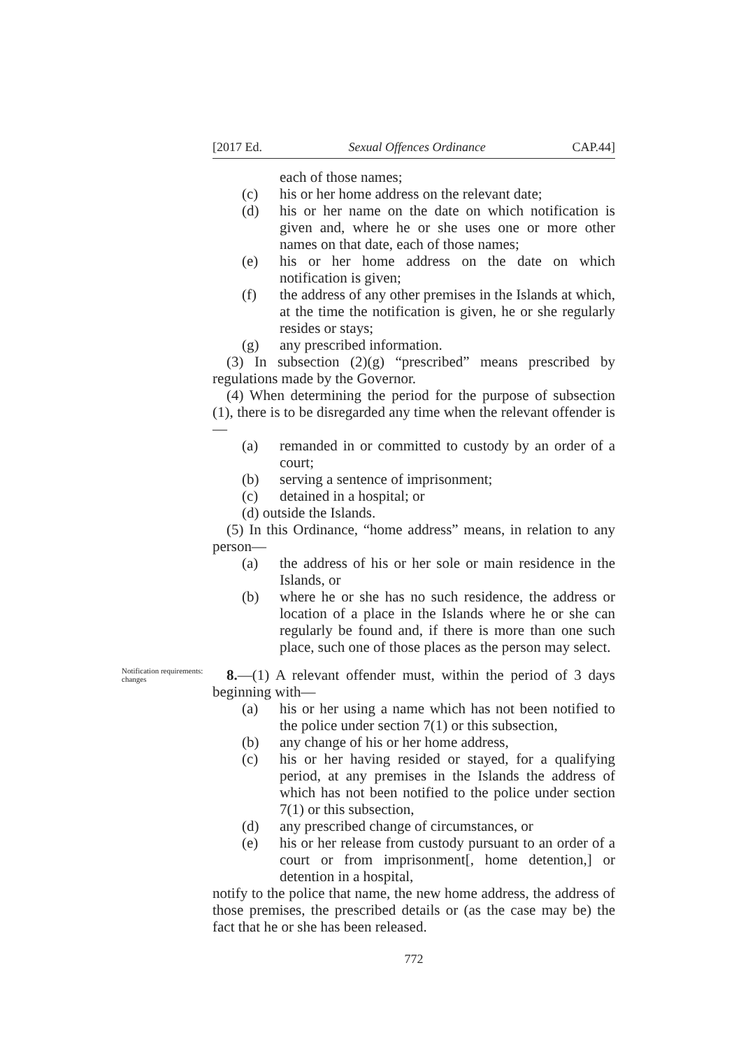[2017 Ed. Sexual Offences Ordinance CAP.44]
each of those names;
(c) his or her home address on the relevant date;
(d) his or her name on the date on which notification is given and, where he or she uses one or more other names on that date, each of those names;
(e) his or her home address on the date on which notification is given;
(f) the address of any other premises in the Islands at which, at the time the notification is given, he or she regularly resides or stays;
(g) any prescribed information.
(3) In subsection (2)(g) “prescribed” means prescribed by regulations made by the Governor.
(4) When determining the period for the purpose of subsection (1), there is to be disregarded any time when the relevant offender is—
(a) remanded in or committed to custody by an order of a court;
(b) serving a sentence of imprisonment;
(c) detained in a hospital; or
(d) outside the Islands.
(5) In this Ordinance, “home address” means, in relation to any person—
(a) the address of his or her sole or main residence in the Islands, or
(b) where he or she has no such residence, the address or location of a place in the Islands where he or she can regularly be found and, if there is more than one such place, such one of those places as the person may select.
Notification requirements: changes
8.—(1) A relevant offender must, within the period of 3 days beginning with—
(a) his or her using a name which has not been notified to the police under section 7(1) or this subsection,
(b) any change of his or her home address,
(c) his or her having resided or stayed, for a qualifying period, at any premises in the Islands the address of which has not been notified to the police under section 7(1) or this subsection,
(d) any prescribed change of circumstances, or
(e) his or her release from custody pursuant to an order of a court or from imprisonment[, home detention,] or detention in a hospital,
notify to the police that name, the new home address, the address of those premises, the prescribed details or (as the case may be) the fact that he or she has been released.
772